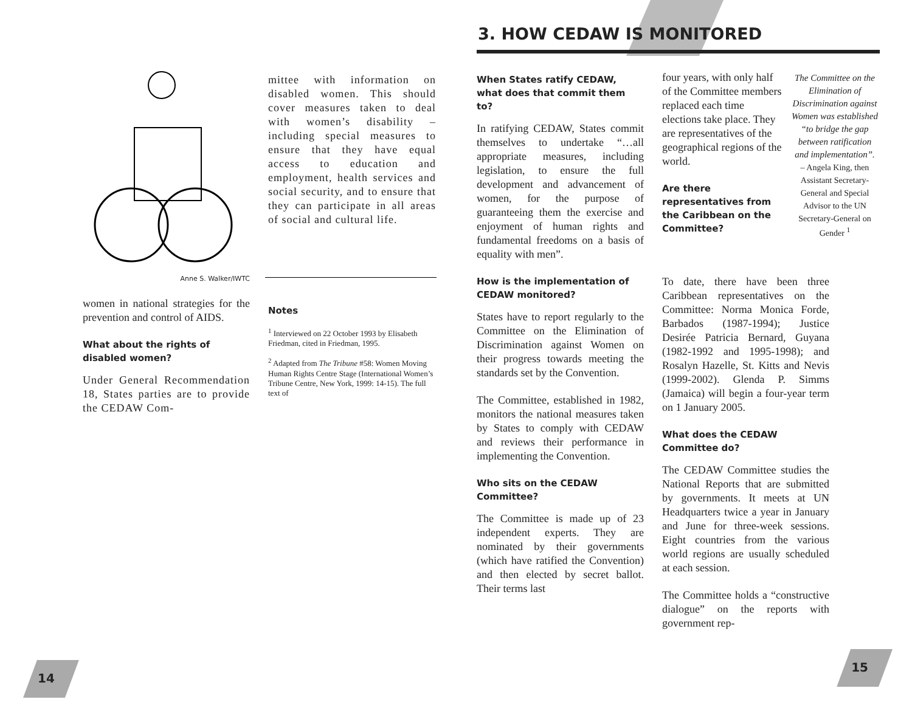Anne S. Walker/IWTC
mittee with information on disabled women. This should cover measures taken to deal with women’s disability – including special measures to ensure that they have equal access to education and employment, health services and social security, and to ensure that they can participate in all areas of social and cultural life.
women in national strategies for the prevention and control of AIDS.
What about the rights of disabled women?
Under General Recommendation 18, States parties are to provide the CEDAW Com-
Notes
<sup>1</sup> Interviewed on 22 October 1993 by Elisabeth Friedman, cited in Friedman, 1995.
<sup>2</sup> Adapted from The Tribune #58: Women Moving Human Rights Centre Stage (International Women’s Tribune Centre, New York, 1999: 14-15). The full text of
14
3. HOW CEDAW IS MONITORED
When States ratify CEDAW, what does that commit them to?
In ratifying CEDAW, States commit themselves to undertake “…all appropriate measures, including legislation, to ensure the full development and advancement of women, for the purpose of guaranteeing them the exercise and enjoyment of human rights and fundamental freedoms on a basis of equality with men”.
How is the implementation of CEDAW monitored?
States have to report regularly to the Committee on the Elimination of Discrimination against Women on their progress towards meeting the standards set by the Convention.
The Committee, established in 1982, monitors the national measures taken by States to comply with CEDAW and reviews their performance in implementing the Convention.
Who sits on the CEDAW Committee?
The Committee is made up of 23 independent experts. They are nominated by their governments (which have ratified the Convention) and then elected by secret ballot. Their terms last
four years, with only half of the Committee members replaced each time elections take place. They are representatives of the geographical regions of the world.
Are there representatives from the Caribbean on the Committee?
The Committee on the Elimination of Discrimination against Women was established “to bridge the gap between ratification and implementation”.
– Angela King, then Assistant Secretary-General and Special Advisor to the UN Secretary-General on Gender <sup>1</sup>
To date, there have been three Caribbean representatives on the Committee: Norma Monica Forde, Barbados (1987-1994); Justice Desirée Patricia Bernard, Guyana (1982-1992 and 1995-1998); and Rosalyn Hazelle, St. Kitts and Nevis (1999-2002). Glenda P. Simms (Jamaica) will begin a four-year term on 1 January 2005.
What does the CEDAW Committee do?
The CEDAW Committee studies the National Reports that are submitted by governments. It meets at UN Headquarters twice a year in January and June for three-week sessions. Eight countries from the various world regions are usually scheduled at each session.
The Committee holds a “constructive dialogue” on the reports with government rep-
15